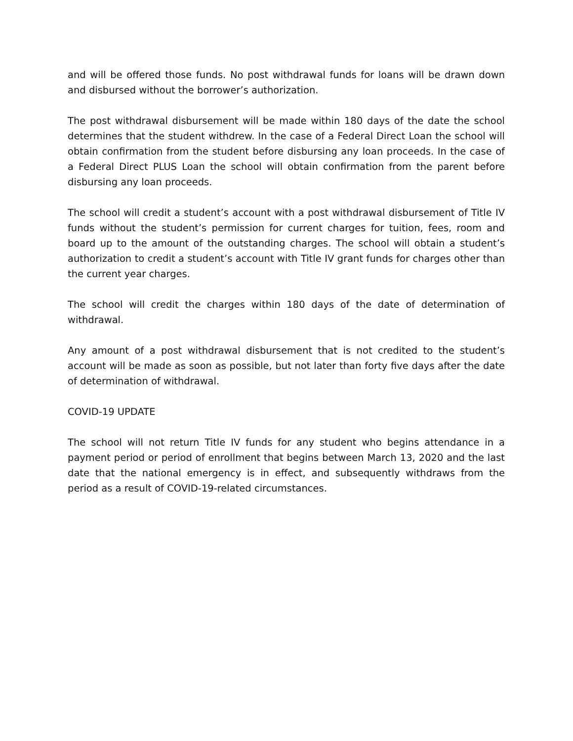and will be offered those funds. No post withdrawal funds for loans will be drawn down and disbursed without the borrower’s authorization.
The post withdrawal disbursement will be made within 180 days of the date the school determines that the student withdrew. In the case of a Federal Direct Loan the school will obtain confirmation from the student before disbursing any loan proceeds. In the case of a Federal Direct PLUS Loan the school will obtain confirmation from the parent before disbursing any loan proceeds.
The school will credit a student’s account with a post withdrawal disbursement of Title IV funds without the student’s permission for current charges for tuition, fees, room and board up to the amount of the outstanding charges. The school will obtain a student’s authorization to credit a student’s account with Title IV grant funds for charges other than the current year charges.
The school will credit the charges within 180 days of the date of determination of withdrawal.
Any amount of a post withdrawal disbursement that is not credited to the student’s account will be made as soon as possible, but not later than forty five days after the date of determination of withdrawal.
COVID-19 UPDATE
The school will not return Title IV funds for any student who begins attendance in a payment period or period of enrollment that begins between March 13, 2020 and the last date that the national emergency is in effect, and subsequently withdraws from the period as a result of COVID-19-related circumstances.